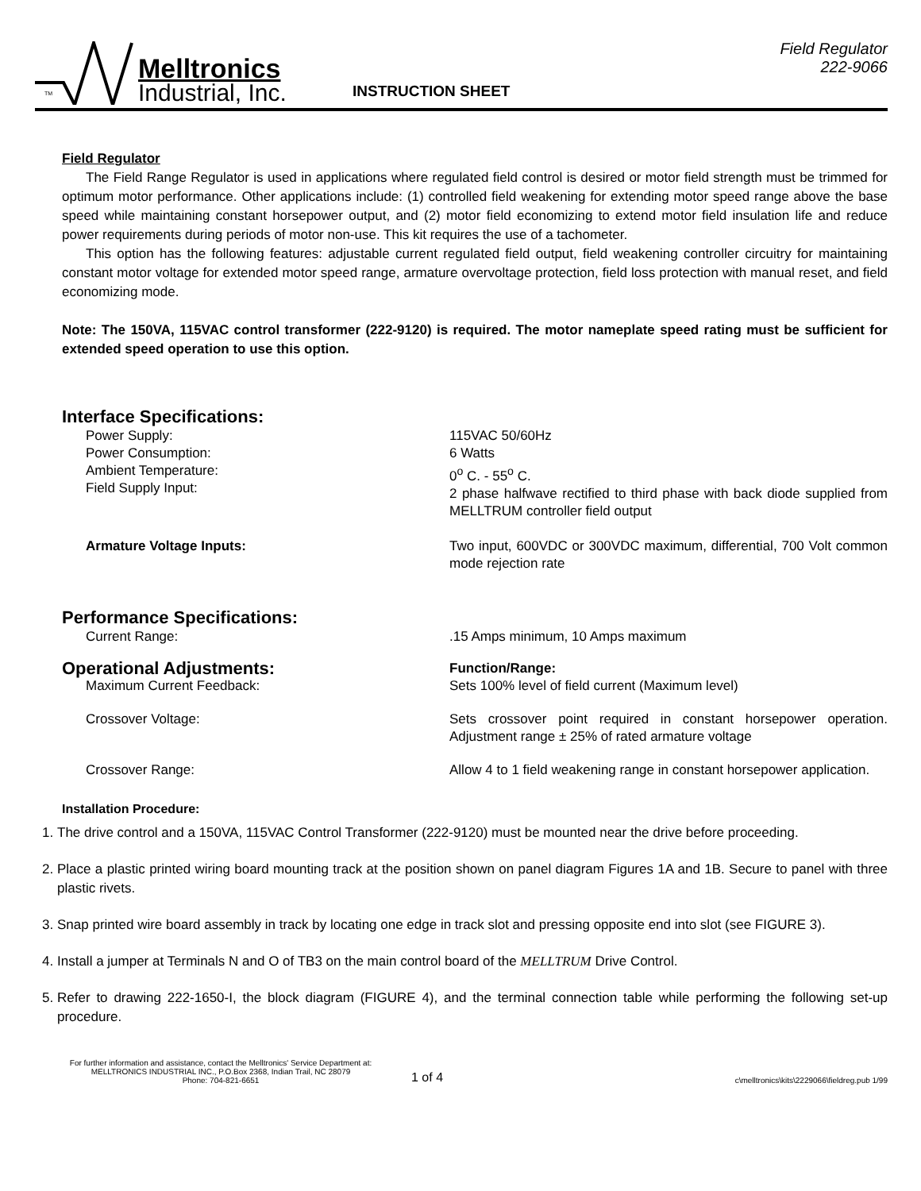TM
Melltronics
Industrial, Inc.
INSTRUCTION SHEET
Field Regulator
222-9066
Field Regulator
The Field Range Regulator is used in applications where regulated field control is desired or motor field strength must be trimmed for optimum motor performance. Other applications include: (1) controlled field weakening for extending motor speed range above the base speed while maintaining constant horsepower output, and (2) motor field economizing to extend motor field insulation life and reduce power requirements during periods of motor non-use. This kit requires the use of a tachometer.
This option has the following features: adjustable current regulated field output, field weakening controller circuitry for maintaining constant motor voltage for extended motor speed range, armature overvoltage protection, field loss protection with manual reset, and field economizing mode.
Note: The 150VA, 115VAC control transformer (222-9120) is required. The motor nameplate speed rating must be sufficient for extended speed operation to use this option.
Interface Specifications:
Power Supply:
Power Consumption:
Ambient Temperature:
Field Supply Input:
115VAC 50/60Hz
6 Watts
0<sup>o</sup> C. - 55<sup>o</sup> C.
2 phase halfwave rectified to third phase with back diode supplied from MELLTRUM controller field output
Armature Voltage Inputs: Two input, 600VDC or 300VDC maximum, differential, 700 Volt common mode rejection rate
Performance Specifications:
Current Range: .15 Amps minimum, 10 Amps maximum
Operational Adjustments:
Function/Range:
Maximum Current Feedback: Sets 100% level of field current (Maximum level)
Crossover Voltage: Sets crossover point required in constant horsepower operation. Adjustment range ± 25% of rated armature voltage
Crossover Range: Allow 4 to 1 field weakening range in constant horsepower application.
Installation Procedure:
1. The drive control and a 150VA, 115VAC Control Transformer (222-9120) must be mounted near the drive before proceeding.
2. Place a plastic printed wiring board mounting track at the position shown on panel diagram Figures 1A and 1B. Secure to panel with three plastic rivets.
3. Snap printed wire board assembly in track by locating one edge in track slot and pressing opposite end into slot (see FIGURE 3).
4. Install a jumper at Terminals N and O of TB3 on the main control board of the MELLTRUM Drive Control.
5. Refer to drawing 222-1650-I, the block diagram (FIGURE 4), and the terminal connection table while performing the following set-up procedure.
For further information and assistance, contact the Melltronics' Service Department at:
MELLTRONICS INDUSTRIAL INC., P.O.Box 2368, Indian Trail, NC 28079
Phone: 704-821-6651
1 of 4
c\melltronics\kits\2229066\fieldreg.pub 1/99